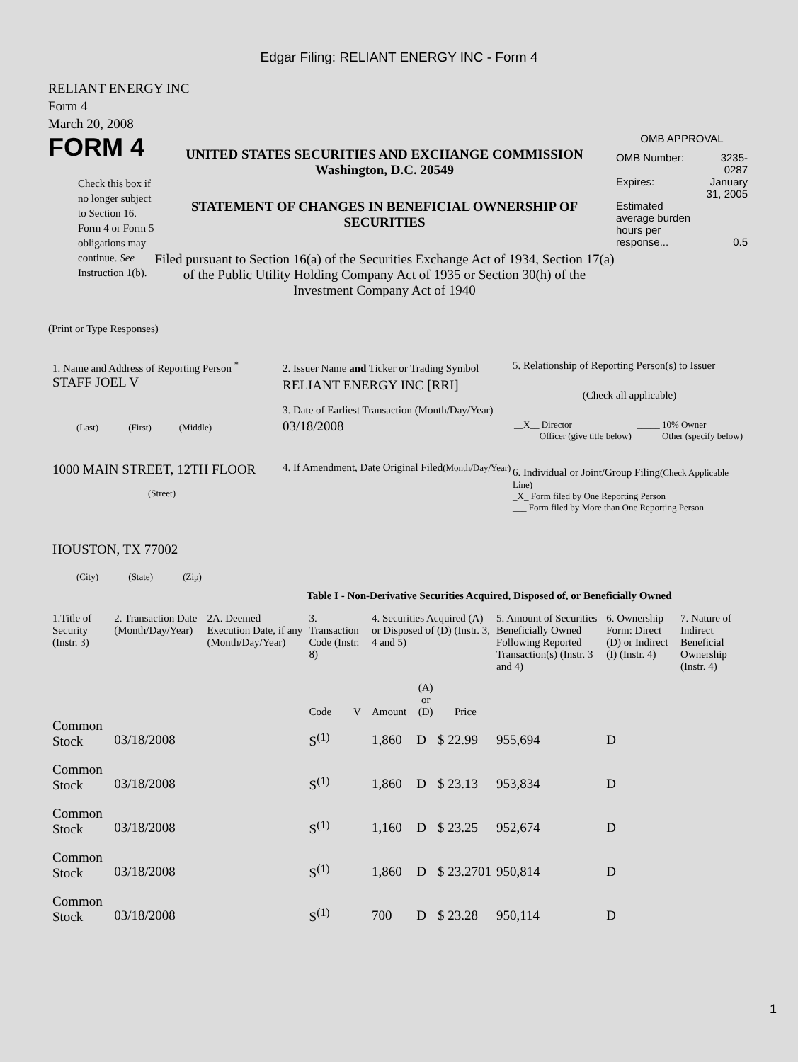Edgar Filing: RELIANT ENERGY INC - Form 4
RELIANT ENERGY INC
Form 4
March 20, 2008
FORM 4
Check this box if no longer subject to Section 16. Form 4 or Form 5 obligations may continue. See Instruction 1(b).
UNITED STATES SECURITIES AND EXCHANGE COMMISSION
Washington, D.C. 20549
STATEMENT OF CHANGES IN BENEFICIAL OWNERSHIP OF SECURITIES
Filed pursuant to Section 16(a) of the Securities Exchange Act of 1934, Section 17(a) of the Public Utility Holding Company Act of 1935 or Section 30(h) of the Investment Company Act of 1940
OMB APPROVAL
| OMB Number: | 3235-0287 |
| Expires: | January 31, 2005 |
| Estimated average burden hours per response... | 0.5 |
(Print or Type Responses)
1. Name and Address of Reporting Person <sup>*</sup>
STAFF JOEL V
(Last) (First) (Middle)
1000 MAIN STREET, 12TH FLOOR
(Street)
HOUSTON, TX 77002
(City) (State) (Zip)
2. Issuer Name and Ticker or Trading Symbol
RELIANT ENERGY INC [RRI]
3. Date of Earliest Transaction (Month/Day/Year)
03/18/2008
4. If Amendment, Date Original Filed(Month/Day/Year)
5. Relationship of Reporting Person(s) to Issuer
(Check all applicable)
| __X__ Director | _____ 10% Owner |
| _____ Officer (give title below) | _____ Other (specify below) |
6. Individual or Joint/Group Filing(Check Applicable Line)
_X_ Form filed by One Reporting Person
___ Form filed by More than One Reporting Person
Table I - Non-Derivative Securities Acquired, Disposed of, or Beneficially Owned
| 1.Title of Security (Instr. 3) | 2. Transaction Date (Month/Day/Year) | 2A. Deemed Execution Date, if any (Month/Day/Year) | 3. Transaction Code (Instr. 8) | | 4. Securities Acquired (A) or Disposed of (D) (Instr. 3, 4 and 5) | | | 5. Amount of Securities Beneficially Owned Following Reported Transaction(s) (Instr. 3 and 4) | 6. Ownership Form: Direct (D) or Indirect (I) (Instr. 4) | 7. Nature of Indirect Beneficial Ownership (Instr. 4) |
| --- | --- | --- | --- | --- | --- | --- | --- | --- | --- | --- |
| | | | Code | V | Amount | (A) or (D) | Price | | | |
| Common Stock | 03/18/2008 | | S<sup>(1)</sup> | | 1,860 | D | $ 22.99 | 955,694 | D | |
| Common Stock | 03/18/2008 | | S<sup>(1)</sup> | | 1,860 | D | $ 23.13 | 953,834 | D | |
| Common Stock | 03/18/2008 | | S<sup>(1)</sup> | | 1,160 | D | $ 23.25 | 952,674 | D | |
| Common Stock | 03/18/2008 | | S<sup>(1)</sup> | | 1,860 | D | $ 23.2701 | 950,814 | D | |
| Common Stock | 03/18/2008 | | S<sup>(1)</sup> | | 700 | D | $ 23.28 | 950,114 | D | |
1